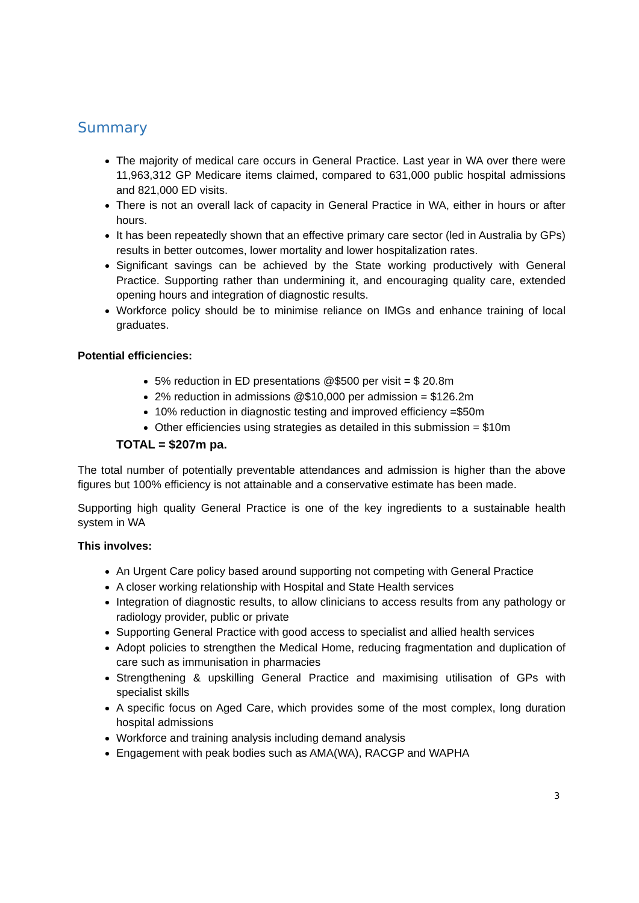Summary
The majority of medical care occurs in General Practice. Last year in WA over there were 11,963,312 GP Medicare items claimed, compared to 631,000 public hospital admissions and 821,000 ED visits.
There is not an overall lack of capacity in General Practice in WA, either in hours or after hours.
It has been repeatedly shown that an effective primary care sector (led in Australia by GPs) results in better outcomes, lower mortality and lower hospitalization rates.
Significant savings can be achieved by the State working productively with General Practice. Supporting rather than undermining it, and encouraging quality care, extended opening hours and integration of diagnostic results.
Workforce policy should be to minimise reliance on IMGs and enhance training of local graduates.
Potential efficiencies:
5% reduction in ED presentations @$500 per visit = $ 20.8m
2% reduction in admissions @$10,000 per admission = $126.2m
10% reduction in diagnostic testing and improved efficiency =$50m
Other efficiencies using strategies as detailed in this submission = $10m
TOTAL = $207m pa.
The total number of potentially preventable attendances and admission is higher than the above figures but 100% efficiency is not attainable and a conservative estimate has been made.
Supporting high quality General Practice is one of the key ingredients to a sustainable health system in WA
This involves:
An Urgent Care policy based around supporting not competing with General Practice
A closer working relationship with Hospital and State Health services
Integration of diagnostic results, to allow clinicians to access results from any pathology or radiology provider, public or private
Supporting General Practice with good access to specialist and allied health services
Adopt policies to strengthen the Medical Home, reducing fragmentation and duplication of care such as immunisation in pharmacies
Strengthening & upskilling General Practice and maximising utilisation of GPs with specialist skills
A specific focus on Aged Care, which provides some of the most complex, long duration hospital admissions
Workforce and training analysis including demand analysis
Engagement with peak bodies such as AMA(WA), RACGP and WAPHA
3